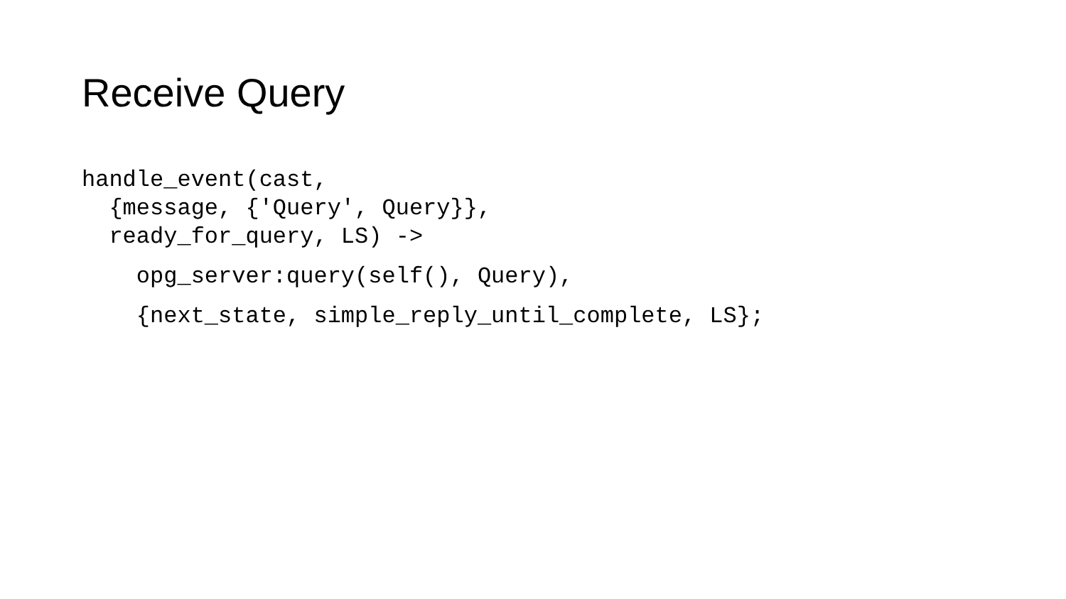Receive Query
handle_event(cast,
{message, {'Query', Query}},
ready_for_query, LS) ->
opg_server:query(self(), Query),
{next_state, simple_reply_until_complete, LS};